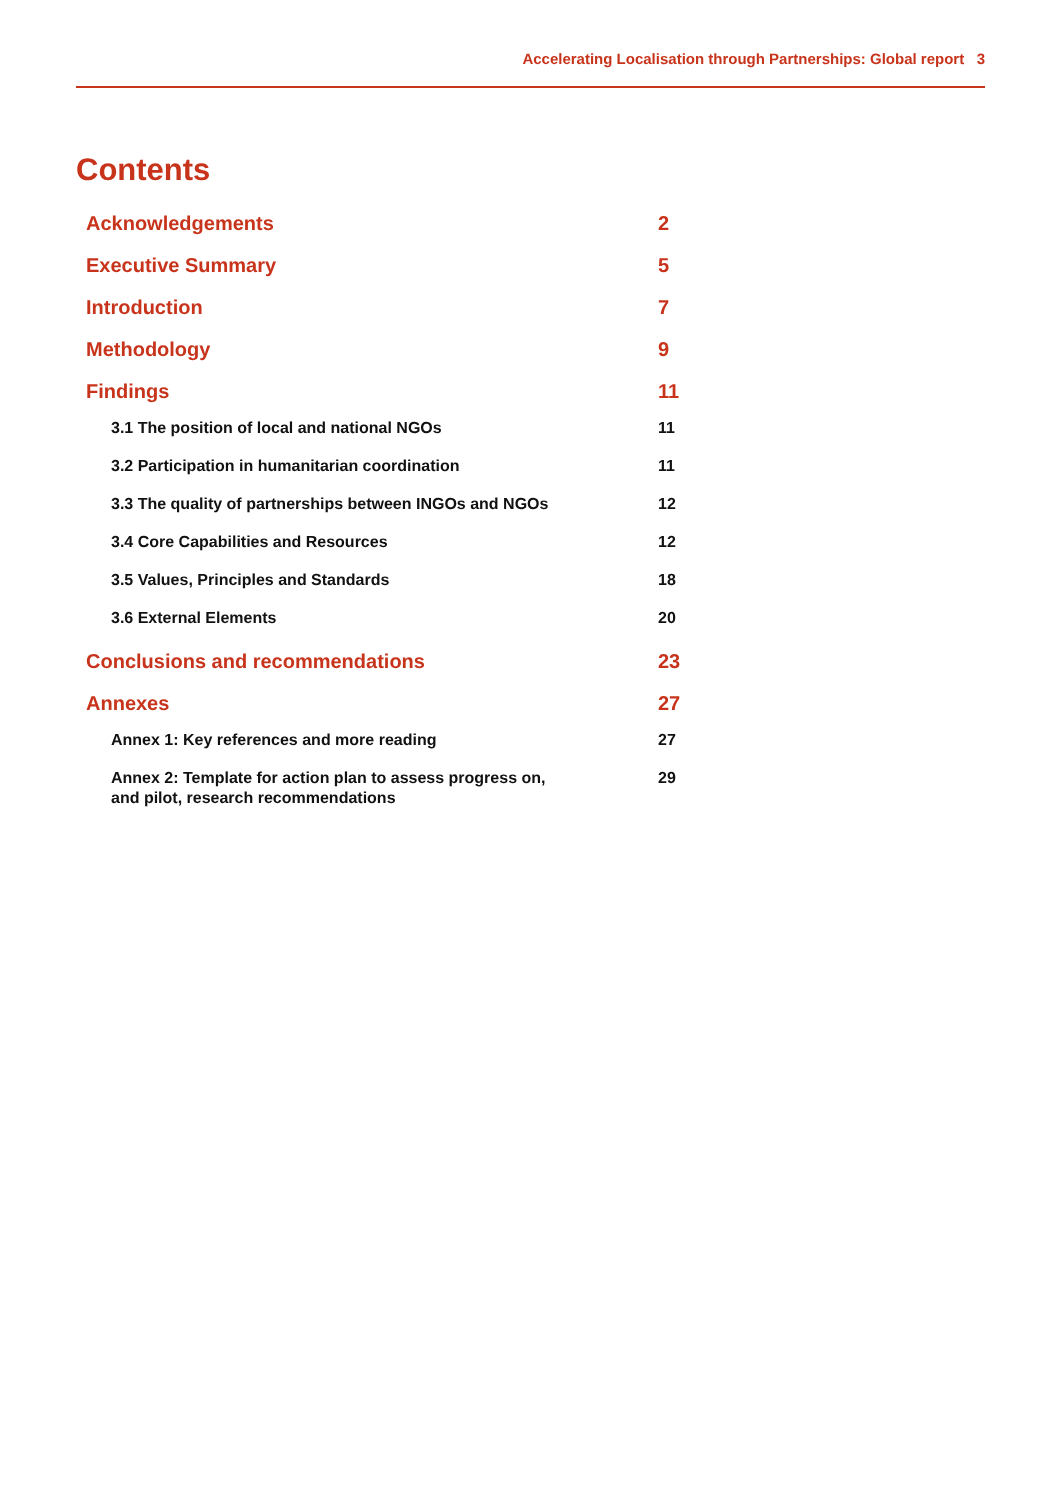Accelerating Localisation through Partnerships: Global report 3
Contents
Acknowledgements 2
Executive Summary 5
Introduction 7
Methodology 9
Findings 11
3.1 The position of local and national NGOs 11
3.2 Participation in humanitarian coordination 11
3.3 The quality of partnerships between INGOs and NGOs 12
3.4 Core Capabilities and Resources 12
3.5 Values, Principles and Standards 18
3.6 External Elements 20
Conclusions and recommendations 23
Annexes 27
Annex 1: Key references and more reading 27
Annex 2: Template for action plan to assess progress on,
and pilot, research recommendations 29